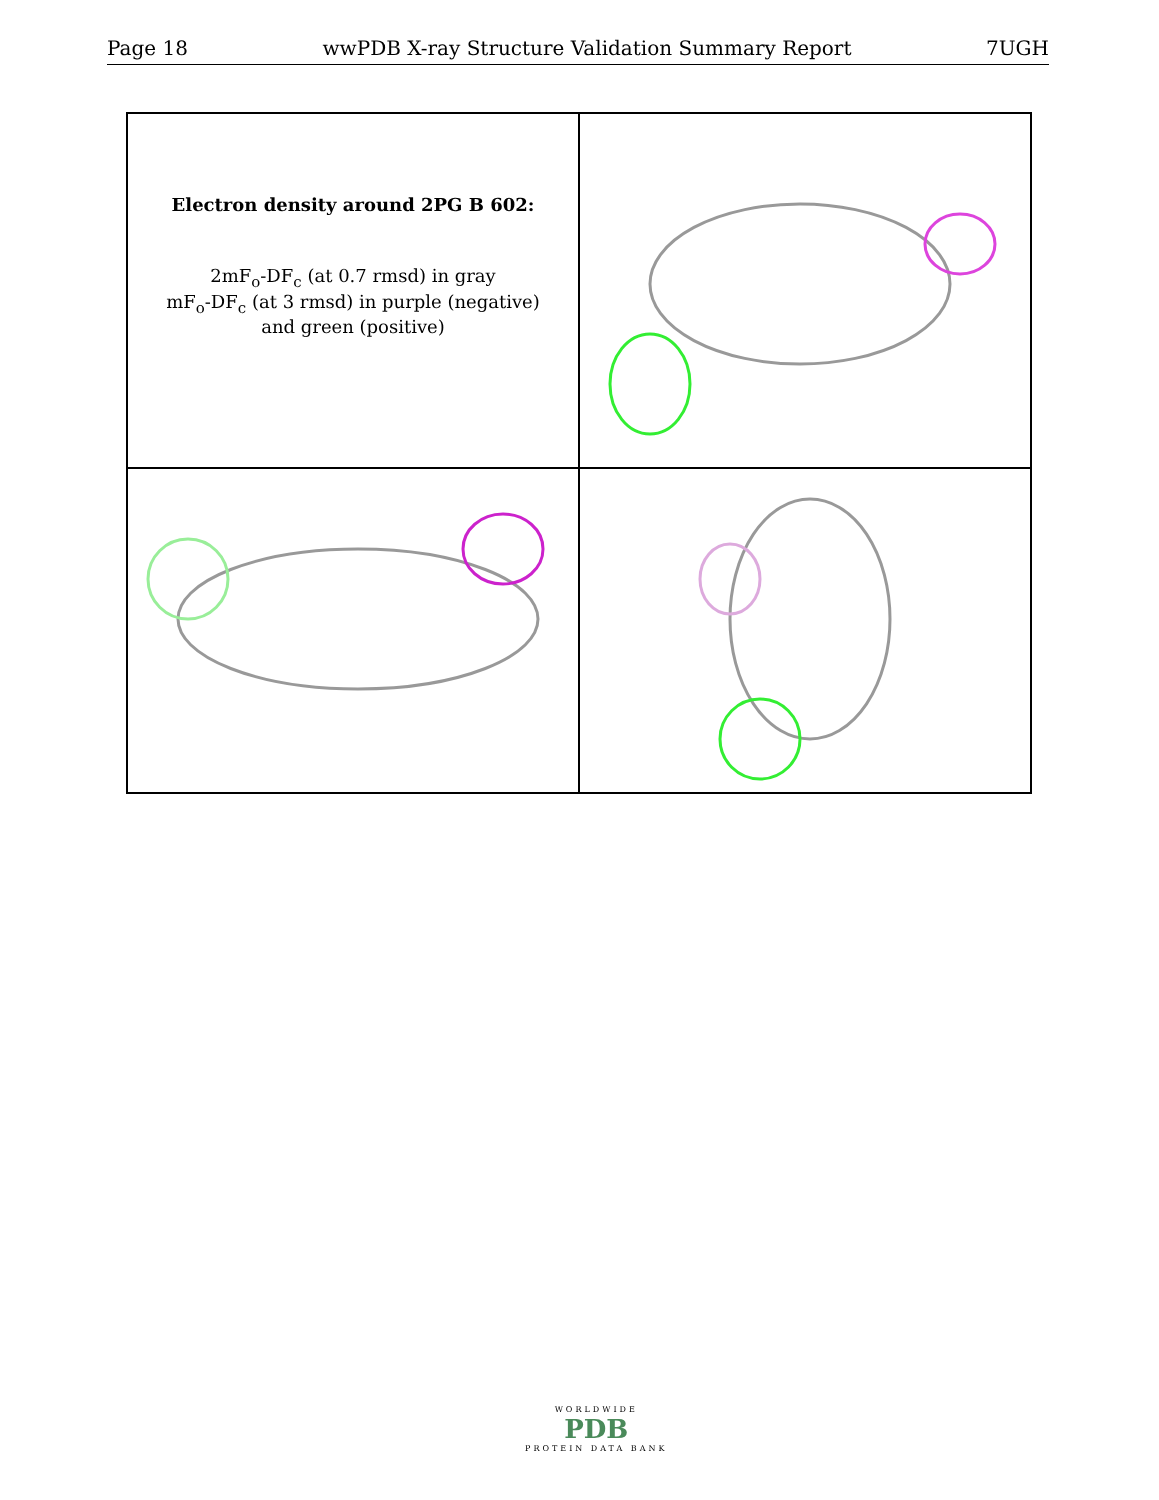Page 18 wwPDB X-ray Structure Validation Summary Report 7UGH
Electron density around 2PG B 602:
2mF<sub>o</sub>-DF<sub>c</sub> (at 0.7 rmsd) in gray
mF<sub>o</sub>-DF<sub>c</sub> (at 3 rmsd) in purple (negative)
and green (positive)
WORLDWIDE
PDB
PROTEIN DATA BANK